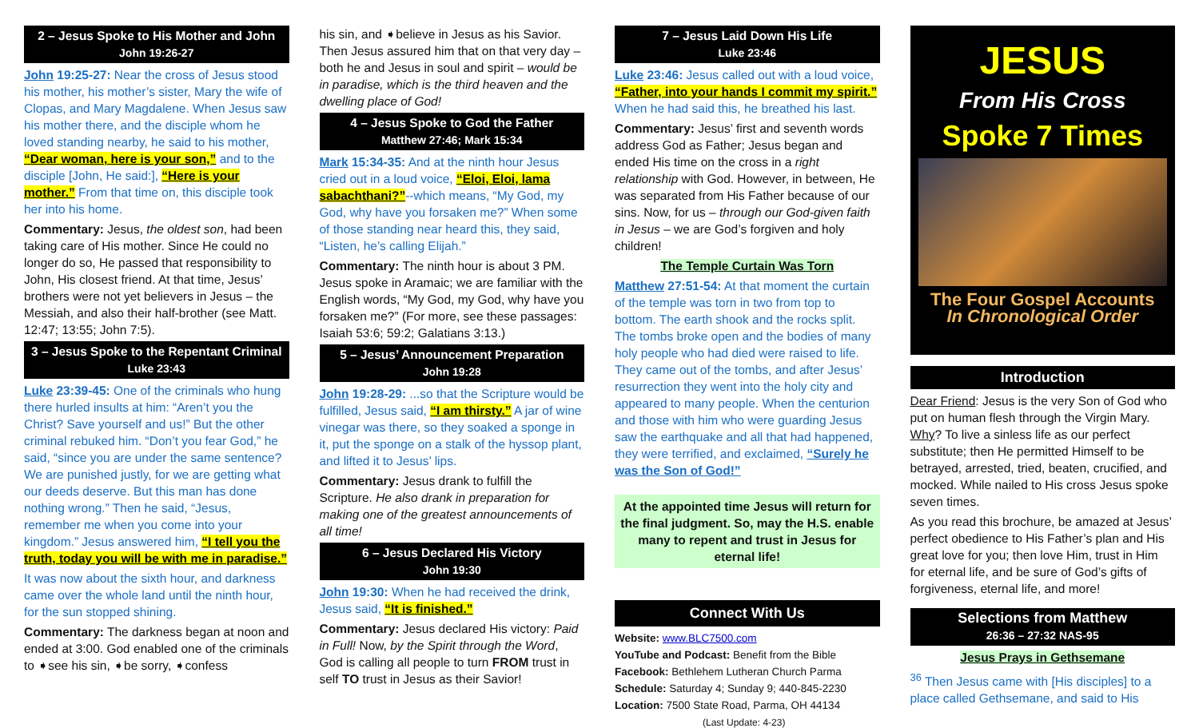2 – Jesus Spoke to His Mother and John
John 19:26-27
John 19:25-27: Near the cross of Jesus stood his mother, his mother’s sister, Mary the wife of Clopas, and Mary Magdalene. When Jesus saw his mother there, and the disciple whom he loved standing nearby, he said to his mother, “Dear woman, here is your son,” and to the disciple [John, He said:], “Here is your mother.” From that time on, this disciple took her into his home.
Commentary: Jesus, the oldest son, had been taking care of His mother. Since He could no longer do so, He passed that responsibility to John, His closest friend. At that time, Jesus’ brothers were not yet believers in Jesus – the Messiah, and also their half-brother (see Matt. 12:47; 13:55; John 7:5).
3 – Jesus Spoke to the Repentant Criminal
Luke 23:43
Luke 23:39-45: One of the criminals who hung there hurled insults at him: “Aren’t you the Christ? Save yourself and us!” But the other criminal rebuked him. “Don’t you fear God,” he said, “since you are under the same sentence? We are punished justly, for we are getting what our deeds deserve. But this man has done nothing wrong.” Then he said, “Jesus, remember me when you come into your kingdom.” Jesus answered him, “I tell you the truth, today you will be with me in paradise.”
It was now about the sixth hour, and darkness came over the whole land until the ninth hour, for the sun stopped shining.
Commentary: The darkness began at noon and ended at 3:00. God enabled one of the criminals to ➧see his sin, ➧be sorry, ➧confess
his sin, and ➧believe in Jesus as his Savior. Then Jesus assured him that on that very day – both he and Jesus in soul and spirit – would be in paradise, which is the third heaven and the dwelling place of God!
4 – Jesus Spoke to God the Father
Matthew 27:46; Mark 15:34
Mark 15:34-35: And at the ninth hour Jesus cried out in a loud voice, “Eloi, Eloi, lama sabachthani?”--which means, “My God, my God, why have you forsaken me?” When some of those standing near heard this, they said, “Listen, he’s calling Elijah.”
Commentary: The ninth hour is about 3 PM. Jesus spoke in Aramaic; we are familiar with the English words, “My God, my God, why have you forsaken me?” (For more, see these passages: Isaiah 53:6; 59:2; Galatians 3:13.)
5 – Jesus’ Announcement Preparation
John 19:28
John 19:28-29: ...so that the Scripture would be fulfilled, Jesus said, “I am thirsty.” A jar of wine vinegar was there, so they soaked a sponge in it, put the sponge on a stalk of the hyssop plant, and lifted it to Jesus’ lips.
Commentary: Jesus drank to fulfill the Scripture. He also drank in preparation for making one of the greatest announcements of all time!
6 – Jesus Declared His Victory
John 19:30
John 19:30: When he had received the drink, Jesus said, “It is finished.”
Commentary: Jesus declared His victory: Paid in Full! Now, by the Spirit through the Word, God is calling all people to turn FROM trust in self TO trust in Jesus as their Savior!
7 – Jesus Laid Down His Life
Luke 23:46
Luke 23:46: Jesus called out with a loud voice, “Father, into your hands I commit my spirit.” When he had said this, he breathed his last.
Commentary: Jesus’ first and seventh words address God as Father; Jesus began and ended His time on the cross in a right relationship with God. However, in between, He was separated from His Father because of our sins. Now, for us – through our God-given faith in Jesus – we are God’s forgiven and holy children!
The Temple Curtain Was Torn
Matthew 27:51-54: At that moment the curtain of the temple was torn in two from top to bottom. The earth shook and the rocks split. The tombs broke open and the bodies of many holy people who had died were raised to life. They came out of the tombs, and after Jesus’ resurrection they went into the holy city and appeared to many people. When the centurion and those with him who were guarding Jesus saw the earthquake and all that had happened, they were terrified, and exclaimed, “Surely he was the Son of God!”
At the appointed time Jesus will return for the final judgment. So, may the H.S. enable many to repent and trust in Jesus for eternal life!
Connect With Us
Website: www.BLC7500.com
YouTube and Podcast: Benefit from the Bible
Facebook: Bethlehem Lutheran Church Parma
Schedule: Saturday 4; Sunday 9; 440-845-2230
Location: 7500 State Road, Parma, OH 44134
(Last Update: 4-23)
JESUS
From His Cross
Spoke 7 Times
The Four Gospel Accounts
In Chronological Order
Introduction
Dear Friend: Jesus is the very Son of God who put on human flesh through the Virgin Mary. Why? To live a sinless life as our perfect substitute; then He permitted Himself to be betrayed, arrested, tried, beaten, crucified, and mocked. While nailed to His cross Jesus spoke seven times.
As you read this brochure, be amazed at Jesus’ perfect obedience to His Father’s plan and His great love for you; then love Him, trust in Him for eternal life, and be sure of God’s gifts of forgiveness, eternal life, and more!
Selections from Matthew
26:36 – 27:32 NAS-95
Jesus Prays in Gethsemane
<sup>36</sup> Then Jesus came with [His disciples] to a place called Gethsemane, and said to His